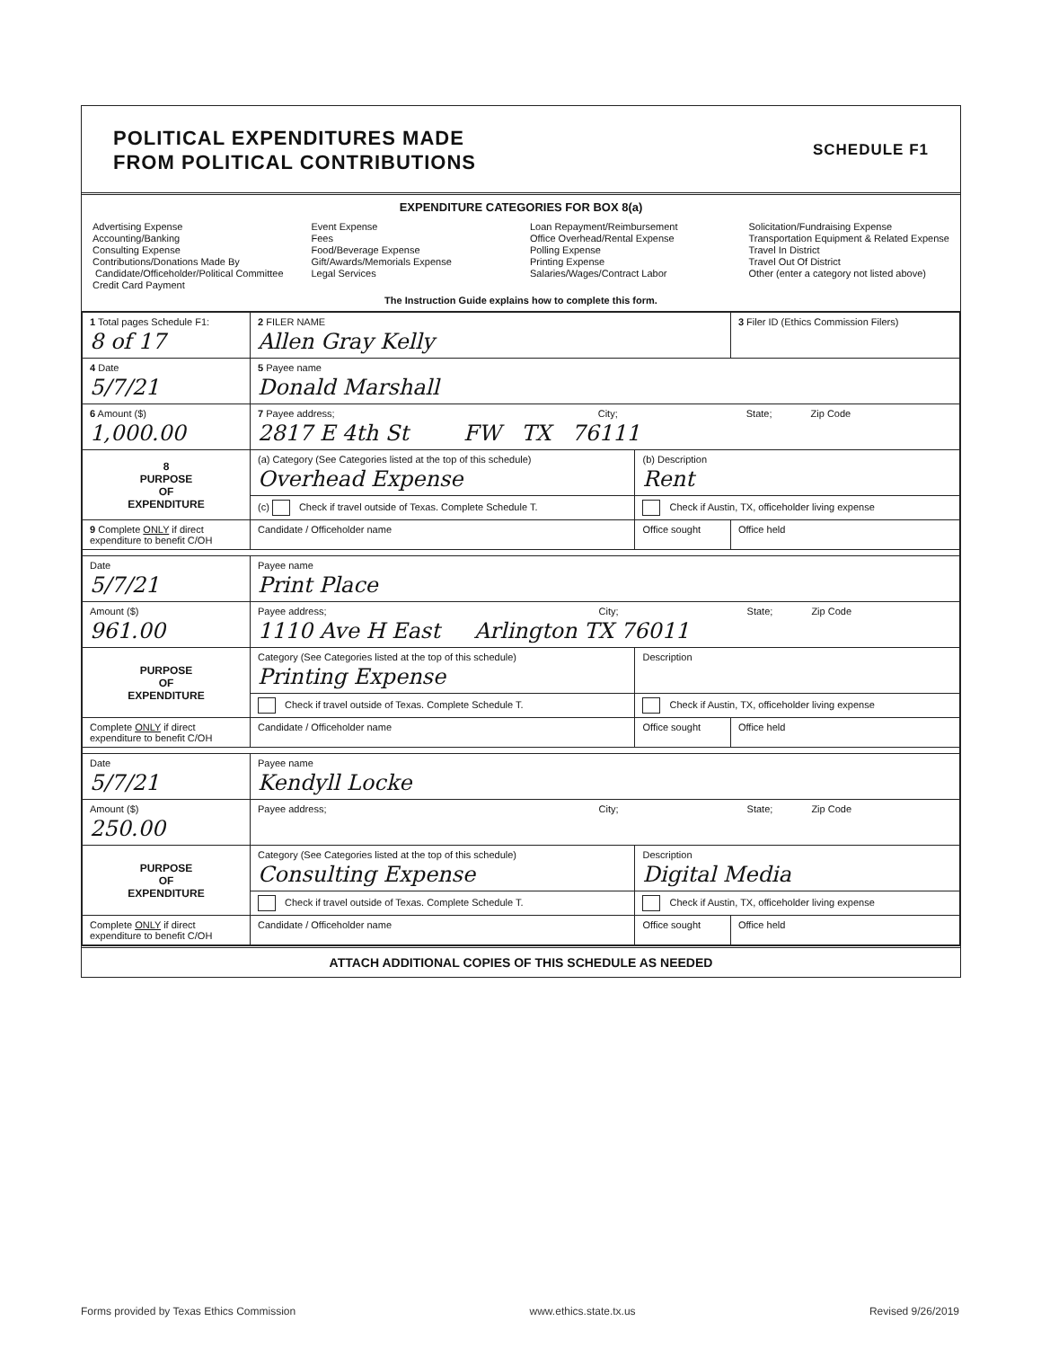POLITICAL EXPENDITURES MADE
FROM POLITICAL CONTRIBUTIONS
SCHEDULE F1
EXPENDITURE CATEGORIES FOR BOX 8(a)
Advertising Expense
Accounting/Banking
Consulting Expense
Contributions/Donations Made By
Candidate/Officeholder/Political Committee
Credit Card Payment
Event Expense
Fees
Food/Beverage Expense
Gift/Awards/Memorials Expense
Legal Services
Loan Repayment/Reimbursement
Office Overhead/Rental Expense
Polling Expense
Printing Expense
Salaries/Wages/Contract Labor
Solicitation/Fundraising Expense
Transportation Equipment & Related Expense
Travel In District
Travel Out Of District
Other (enter a category not listed above)
The Instruction Guide explains how to complete this form.
| 1 Total pages Schedule F1: 8 of 17 | 2 FILER NAME Allen Gray Kelly | | 3 Filer ID (Ethics Commission Filers) |
| 4 Date 5/7/21 | 5 Payee name Donald Marshall | | |
| 6 Amount ($) 1,000.00 | 7 Payee address; City; State; Zip Code 2817 E 4th St FW TX 76111 | | |
| 8 PURPOSE OF EXPENDITURE | (a) Category (See Categories listed at the top of this schedule) Overhead Expense | (b) Description Rent | |
| | (c) Check if travel outside of Texas. Complete Schedule T. | Check if Austin, TX, officeholder living expense | |
| 9 Complete ONLY if direct expenditure to benefit C/OH | Candidate / Officeholder name | Office sought | Office held |
| Date 5/7/21 | Payee name Print Place | | |
| Amount ($) 961.00 | Payee address; City; State; Zip Code 1110 Ave H East Arlington TX 76011 | | |
| PURPOSE OF EXPENDITURE | Category (See Categories listed at the top of this schedule) Printing Expense | Description | |
| | Check if travel outside of Texas. Complete Schedule T. | Check if Austin, TX, officeholder living expense | |
| Complete ONLY if direct expenditure to benefit C/OH | Candidate / Officeholder name | Office sought | Office held |
| Date 5/7/21 | Payee name Kendyll Locke | | |
| Amount ($) 250.00 | Payee address; City; State; Zip Code | | |
| PURPOSE OF EXPENDITURE | Category (See Categories listed at the top of this schedule) Consulting Expense | Description Digital Media | |
| | Check if travel outside of Texas. Complete Schedule T. | Check if Austin, TX, officeholder living expense | |
| Complete ONLY if direct expenditure to benefit C/OH | Candidate / Officeholder name | Office sought | Office held |
ATTACH ADDITIONAL COPIES OF THIS SCHEDULE AS NEEDED
Forms provided by Texas Ethics Commission www.ethics.state.tx.us Revised 9/26/2019